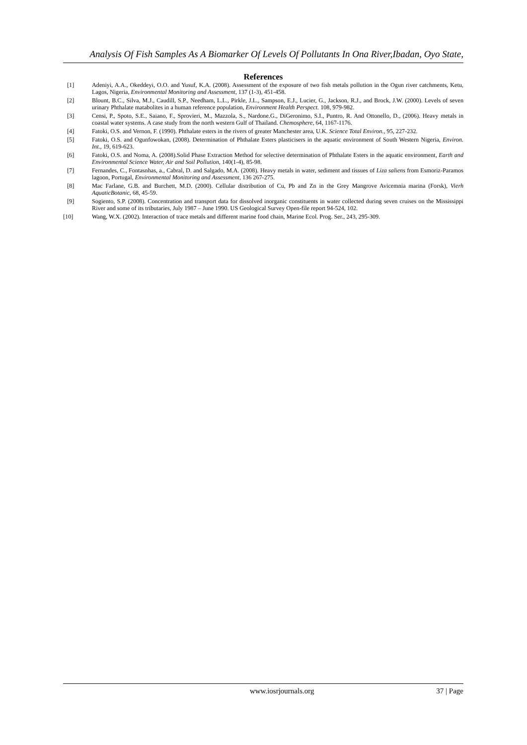Analysis Of Fish Samples As A Biomarker Of Levels Of Pollutants In Ona River,Ibadan, Oyo State,
References
[1] Adeniyi, A.A., Okeddeyi, O.O. and Yusuf, K.A. (2008). Assessment of the exposure of two fish metals pollution in the Ogun river catchments, Ketu, Lagos, Nigeria, Environmental Monitoring and Assessment, 137 (1-3), 451-458.
[2] Blount, B.C., Silva, M.J., Caudill, S.P., Needham, L.L., Pirkle, J.L., Sampson, E.J., Lucier, G., Jackson, R.J., and Brock, J.W. (2000). Levels of seven urinary Phthalate matabolites in a human reference population, Environment Health Perspect. 108, 979-982.
[3] Censi, P., Spoto, S.E., Saiano, F., Sprovieri, M., Mazzola, S., Nardone.G., DiGeronimo, S.I., Puntro, R. And Ottonello, D., (2006). Heavy metals in coastal water systems. A case study from the north western Gulf of Thailand. Chemosphere, 64, 1167-1176.
[4] Fatoki, O.S. and Vernon, F. (1990). Phthalate esters in the rivers of greater Manchester area, U.K. Science Total Environ., 95, 227-232.
[5] Fatoki, O.S. and Ogunfowokan, (2008). Determination of Phthalate Esters plasticisers in the aquatic environment of South Western Nigeria, Environ. Int., 19, 619-623.
[6] Fatoki, O.S. and Noma, A. (2008).Solid Phase Extraction Method for selective determination of Phthalate Esters in the aquatic environment, Earth and Environmental Science Water, Air and Soil Pollution, 140(1-4), 85-98.
[7] Fernandes, C., Fontasnhas, a., Cabral, D. and Salgado, M.A. (2008). Heavy metals in water, sediment and tissues of Liza saliens from Esmoriz-Paramos lagoon, Portugal, Environmental Monitoring and Assessment, 136 267-275.
[8] Mac Farlane, G.B. and Burchett, M.D. (2000). Cellular distribution of Cu, Pb and Zn in the Grey Mangrove Avicemnia marina (Forsk), Vierh AquaticBotanic, 68, 45-59.
[9] Sogiento, S.P. (2008). Concentration and transport data for dissolved inorganic constituents in water collected during seven cruises on the Mississippi River and some of its tributaries, July 1987 – June 1990. US Geological Survey Open-file report 94-524, 102.
[10] Wang, W.X. (2002). Interaction of trace metals and different marine food chain, Marine Ecol. Prog. Ser., 243, 295-309.
www.iosrjournals.org 37 | Page